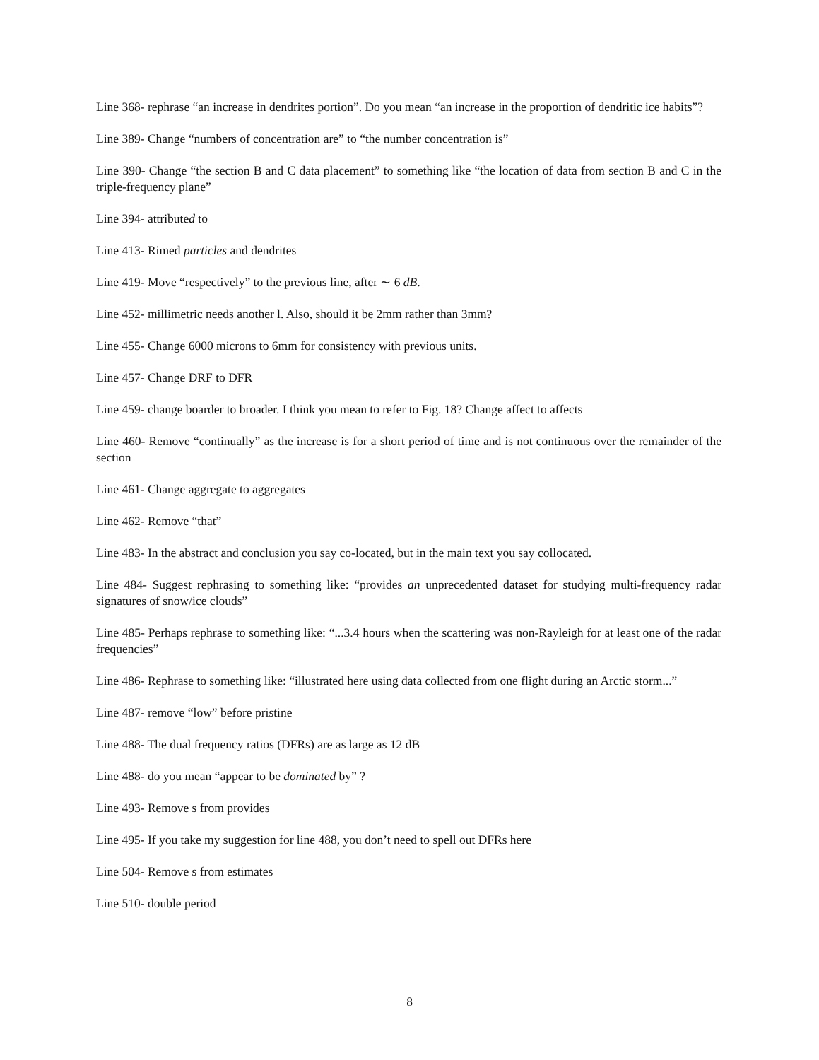Line 368- rephrase “an increase in dendrites portion”. Do you mean “an increase in the proportion of dendritic ice habits”?
Line 389- Change “numbers of concentration are” to “the number concentration is”
Line 390- Change “the section B and C data placement” to something like “the location of data from section B and C in the triple-frequency plane”
Line 394- attributed to
Line 413- Rimed particles and dendrites
Line 419- Move “respectively” to the previous line, after ∼ 6 dB.
Line 452- millimetric needs another l. Also, should it be 2mm rather than 3mm?
Line 455- Change 6000 microns to 6mm for consistency with previous units.
Line 457- Change DRF to DFR
Line 459- change boarder to broader. I think you mean to refer to Fig. 18? Change affect to affects
Line 460- Remove “continually” as the increase is for a short period of time and is not continuous over the remainder of the section
Line 461- Change aggregate to aggregates
Line 462- Remove “that”
Line 483- In the abstract and conclusion you say co-located, but in the main text you say collocated.
Line 484- Suggest rephrasing to something like: “provides an unprecedented dataset for studying multi-frequency radar signatures of snow/ice clouds”
Line 485- Perhaps rephrase to something like: “...3.4 hours when the scattering was non-Rayleigh for at least one of the radar frequencies”
Line 486- Rephrase to something like: “illustrated here using data collected from one flight during an Arctic storm...”
Line 487- remove “low” before pristine
Line 488- The dual frequency ratios (DFRs) are as large as 12 dB
Line 488- do you mean “appear to be dominated by” ?
Line 493- Remove s from provides
Line 495- If you take my suggestion for line 488, you don’t need to spell out DFRs here
Line 504- Remove s from estimates
Line 510- double period
8